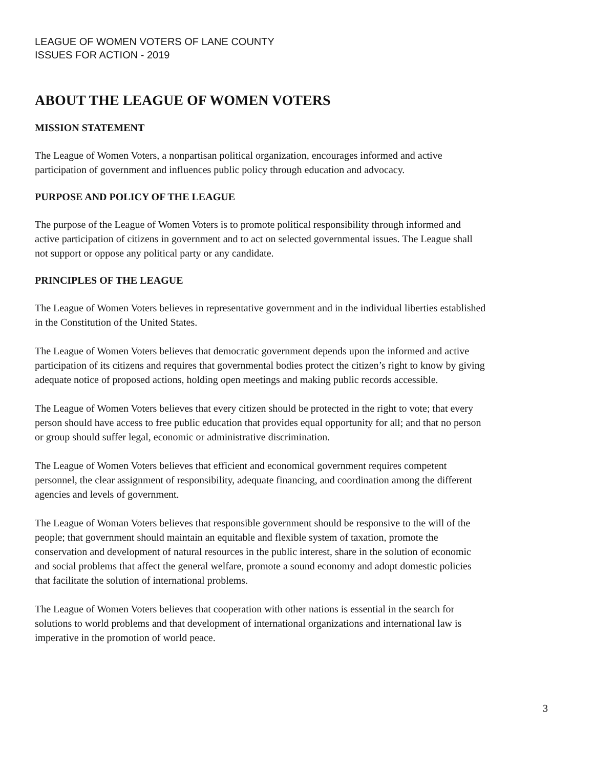LEAGUE OF WOMEN VOTERS OF LANE COUNTY
ISSUES FOR ACTION - 2019
ABOUT THE LEAGUE OF WOMEN VOTERS
MISSION STATEMENT
The League of Women Voters, a nonpartisan political organization, encourages informed and active
participation of government and influences public policy through education and advocacy.
PURPOSE AND POLICY OF THE LEAGUE
The purpose of the League of Women Voters is to promote political responsibility through informed and
active participation of citizens in government and to act on selected governmental issues. The League shall
not support or oppose any political party or any candidate.
PRINCIPLES OF THE LEAGUE
The League of Women Voters believes in representative government and in the individual liberties established
in the Constitution of the United States.
The League of Women Voters believes that democratic government depends upon the informed and active
participation of its citizens and requires that governmental bodies protect the citizen’s right to know by giving
adequate notice of proposed actions, holding open meetings and making public records accessible.
The League of Women Voters believes that every citizen should be protected in the right to vote; that every
person should have access to free public education that provides equal opportunity for all; and that no person
or group should suffer legal, economic or administrative discrimination.
The League of Women Voters believes that efficient and economical government requires competent
personnel, the clear assignment of responsibility, adequate financing, and coordination among the different
agencies and levels of government.
The League of Woman Voters believes that responsible government should be responsive to the will of the
people; that government should maintain an equitable and flexible system of taxation, promote the
conservation and development of natural resources in the public interest, share in the solution of economic
and social problems that affect the general welfare, promote a sound economy and adopt domestic policies
that facilitate the solution of international problems.
The League of Women Voters believes that cooperation with other nations is essential in the search for
solutions to world problems and that development of international organizations and international law is
imperative in the promotion of world peace.
3